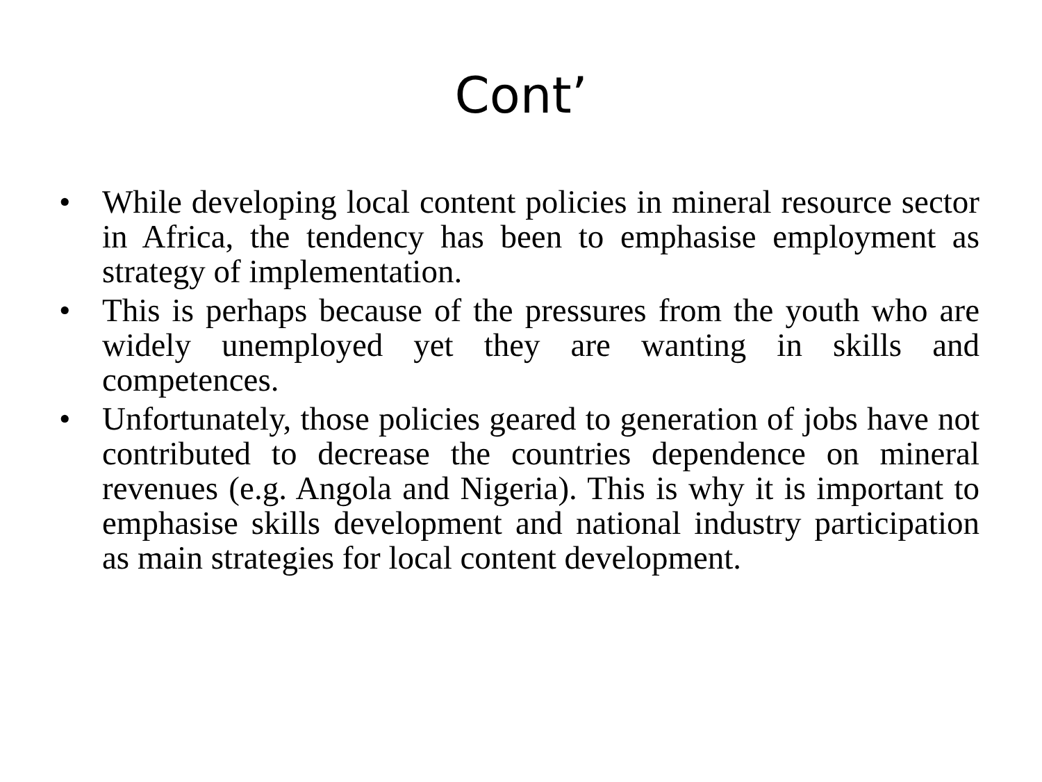Cont’
• While developing local content policies in mineral resource sector in Africa, the tendency has been to emphasise employment as strategy of implementation.
• This is perhaps because of the pressures from the youth who are widely unemployed yet they are wanting in skills and competences.
• Unfortunately, those policies geared to generation of jobs have not contributed to decrease the countries dependence on mineral revenues (e.g. Angola and Nigeria). This is why it is important to emphasise skills development and national industry participation as main strategies for local content development.